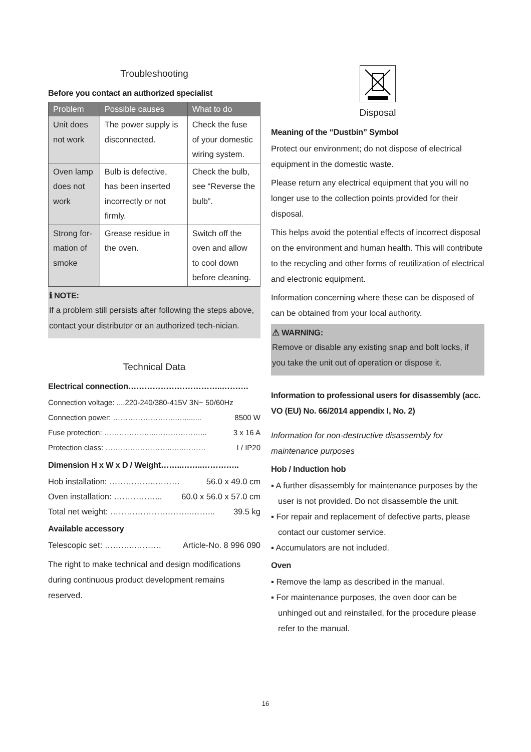Troubleshooting
Before you contact an authorized specialist
| Problem | Possible causes | What to do |
| --- | --- | --- |
| Unit does not work | The power supply is disconnected. | Check the fuse of your domestic wiring system. |
| Oven lamp does not work | Bulb is defective, has been inserted incorrectly or not firmly. | Check the bulb, see “Reverse the bulb”. |
| Strong for-mation of smoke | Grease residue in the oven. | Switch off the oven and allow to cool down before cleaning. |
ℹ NOTE:
If a problem still persists after following the steps above, contact your distributor or an authorized tech-nician.
Technical Data
Electrical connection……………………………..……….
Connection voltage: ....220-240/380-415V 3N~ 50/60Hz
Connection power: ……………………..…........ 8500 W
Fuse protection: ………………...………………... 3 x 16 A
Protection class: ……….……………..…..……… I / IP20
Dimension H x W x D / Weight……..……..…………..
Hob installation: ……………..……… 56.0 x 49.0 cm
Oven installation: ……………... 60.0 x 56.0 x 57.0 cm
Total net weight: ………………….……..……... 39.5 kg
Available accessory
Telescopic set: ………..………. Article-No. 8 996 090
The right to make technical and design modifications during continuous product development remains reserved.
Disposal
Meaning of the “Dustbin” Symbol
Protect our environment; do not dispose of electrical equipment in the domestic waste.
Please return any electrical equipment that you will no longer use to the collection points provided for their disposal.
This helps avoid the potential effects of incorrect disposal on the environment and human health. This will contribute to the recycling and other forms of reutilization of electrical and electronic equipment.
Information concerning where these can be disposed of can be obtained from your local authority.
⚠ WARNING:
Remove or disable any existing snap and bolt locks, if you take the unit out of operation or dispose it.
Information to professional users for disassembly (acc. VO (EU) No. 66/2014 appendix I, No. 2)
Information for non-destructive disassembly for maintenance purposes
Hob / Induction hob
▪ A further disassembly for maintenance purposes by the user is not provided. Do not disassemble the unit.
▪ For repair and replacement of defective parts, please contact our customer service.
▪ Accumulators are not included.
Oven
▪ Remove the lamp as described in the manual.
▪ For maintenance purposes, the oven door can be unhinged out and reinstalled, for the procedure please refer to the manual.
16